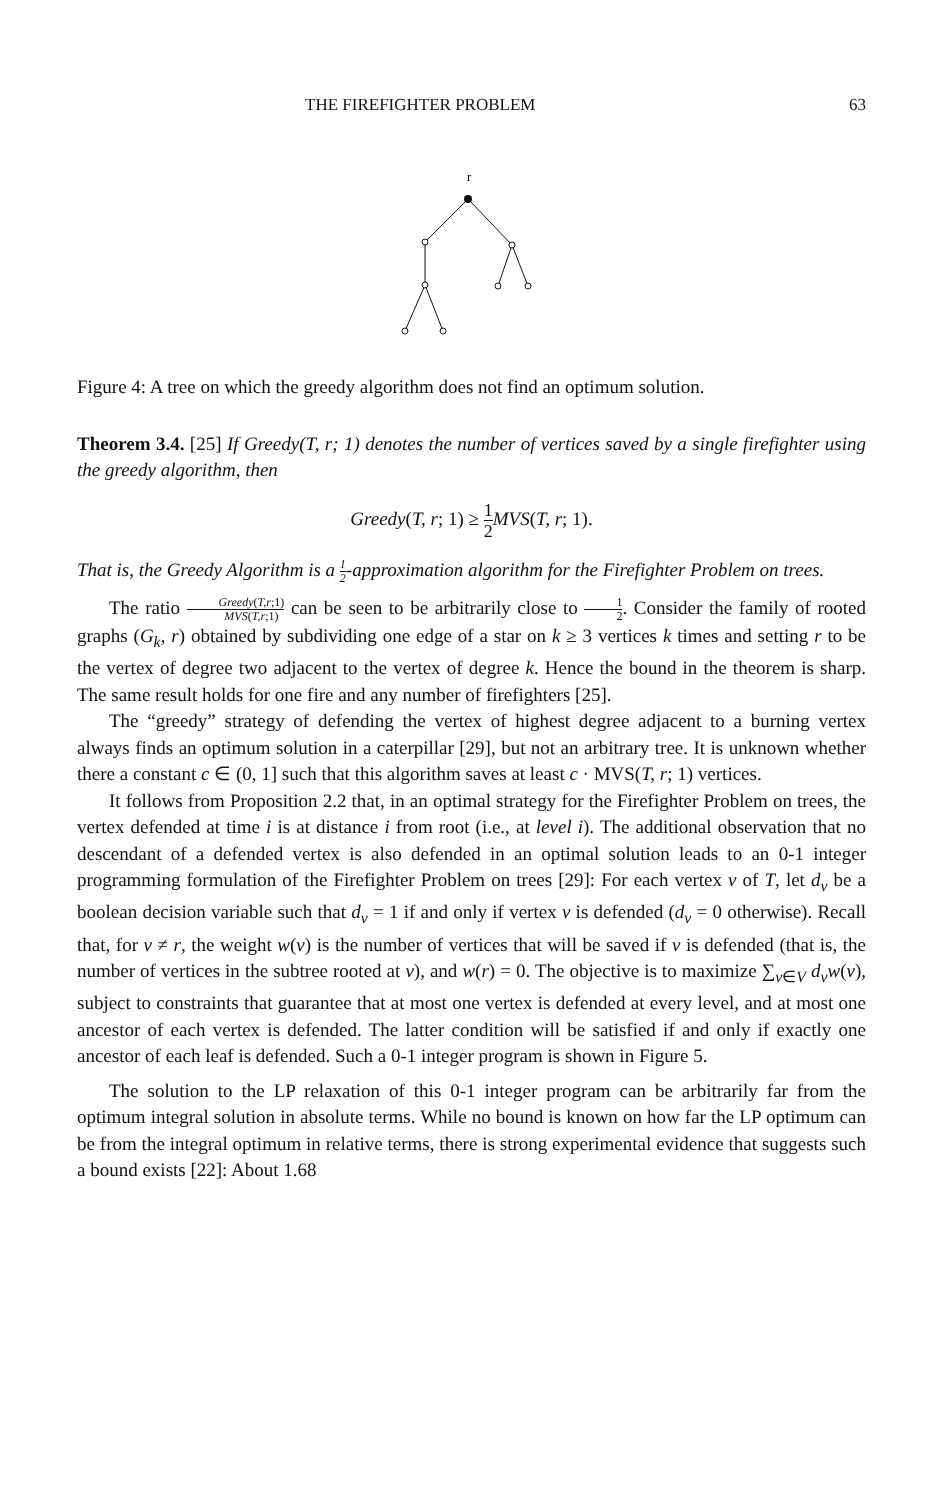THE FIREFIGHTER PROBLEM 63
r
Figure 4: A tree on which the greedy algorithm does not find an optimum solution.
Theorem 3.4. [25] If Greedy(T, r; 1) denotes the number of vertices saved by a single firefighter using the greedy algorithm, then
Greedy(T, r; 1) ≥ 1 2 MVS(T, r; 1).
That is, the Greedy Algorithm is a 1 2-approximation algorithm for the Firefighter Problem on trees.
The ratio Greedy(T,r;1) MVS(T,r;1) can be seen to be arbitrarily close to 1 2. Consider the family of rooted graphs (G<sub>k</sub>, r) obtained by subdividing one edge of a star on k ≥ 3 vertices k times and setting r to be the vertex of degree two adjacent to the vertex of degree k. Hence the bound in the theorem is sharp. The same result holds for one fire and any number of firefighters [25].
The “greedy” strategy of defending the vertex of highest degree adjacent to a burning vertex always finds an optimum solution in a caterpillar [29], but not an arbitrary tree. It is unknown whether there a constant c ∈ (0, 1] such that this algorithm saves at least c · MVS(T, r; 1) vertices.
It follows from Proposition 2.2 that, in an optimal strategy for the Firefighter Problem on trees, the vertex defended at time i is at distance i from root (i.e., at level i). The additional observation that no descendant of a defended vertex is also defended in an optimal solution leads to an 0-1 integer programming formulation of the Firefighter Problem on trees [29]: For each vertex v of T, let d<sub>v</sub> be a boolean decision variable such that d<sub>v</sub> = 1 if and only if vertex v is defended (d<sub>v</sub> = 0 otherwise). Recall that, for v ≠ r, the weight w(v) is the number of vertices that will be saved if v is defended (that is, the number of vertices in the subtree rooted at v), and w(r) = 0. The objective is to maximize ∑<sub>v∈V</sub> d<sub>v</sub>w(v), subject to constraints that guarantee that at most one vertex is defended at every level, and at most one ancestor of each vertex is defended. The latter condition will be satisfied if and only if exactly one ancestor of each leaf is defended. Such a 0-1 integer program is shown in Figure 5.
The solution to the LP relaxation of this 0-1 integer program can be arbitrarily far from the optimum integral solution in absolute terms. While no bound is known on how far the LP optimum can be from the integral optimum in relative terms, there is strong experimental evidence that suggests such a bound exists [22]: About 1.68